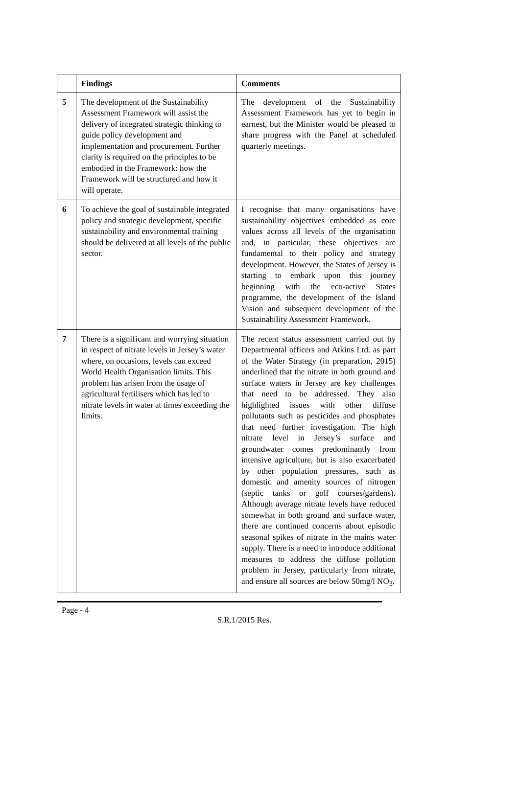| | Findings | Comments |
| --- | --- | --- |
| 5 | The development of the Sustainability Assessment Framework will assist the delivery of integrated strategic thinking to guide policy development and implementation and procurement. Further clarity is required on the principles to be embodied in the Framework: how the Framework will be structured and how it will operate. | The development of the Sustainability Assessment Framework has yet to begin in earnest, but the Minister would be pleased to share progress with the Panel at scheduled quarterly meetings. |
| 6 | To achieve the goal of sustainable integrated policy and strategic development, specific sustainability and environmental training should be delivered at all levels of the public sector. | I recognise that many organisations have sustainability objectives embedded as core values across all levels of the organisation and, in particular, these objectives are fundamental to their policy and strategy development. However, the States of Jersey is starting to embark upon this journey beginning with the eco-active States programme, the development of the Island Vision and subsequent development of the Sustainability Assessment Framework. |
| 7 | There is a significant and worrying situation in respect of nitrate levels in Jersey’s water where, on occasions, levels can exceed World Health Organisation limits. This problem has arisen from the usage of agricultural fertilisers which has led to nitrate levels in water at times exceeding the limits. | The recent status assessment carried out by Departmental officers and Atkins Ltd. as part of the Water Strategy (in preparation, 2015) underlined that the nitrate in both ground and surface waters in Jersey are key challenges that need to be addressed. They also highlighted issues with other diffuse pollutants such as pesticides and phosphates that need further investigation. The high nitrate level in Jersey’s surface and groundwater comes predominantly from intensive agriculture, but is also exacerbated by other population pressures, such as domestic and amenity sources of nitrogen (septic tanks or golf courses/gardens). Although average nitrate levels have reduced somewhat in both ground and surface water, there are continued concerns about episodic seasonal spikes of nitrate in the mains water supply. There is a need to introduce additional measures to address the diffuse pollution problem in Jersey, particularly from nitrate, and ensure all sources are below 50mg/l NO<sub>3</sub>. |
Page - 4
S.R.1/2015 Res.